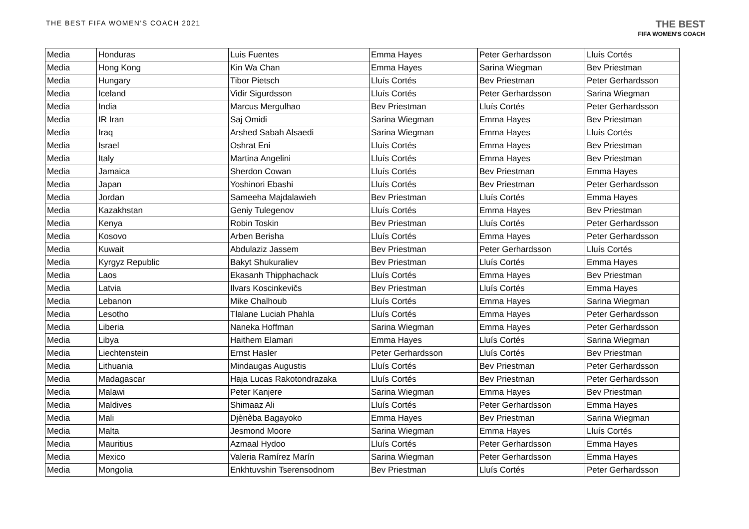THE BEST FIFA WOMEN'S COACH 2021
THE BEST
FIFA WOMEN'S COACH
| Media | Honduras | Luis Fuentes | Emma Hayes | Peter Gerhardsson | Lluís Cortés |
| Media | Hong Kong | Kin Wa Chan | Emma Hayes | Sarina Wiegman | Bev Priestman |
| Media | Hungary | Tibor Pietsch | Lluís Cortés | Bev Priestman | Peter Gerhardsson |
| Media | Iceland | Vidir Sigurdsson | Lluís Cortés | Peter Gerhardsson | Sarina Wiegman |
| Media | India | Marcus Mergulhao | Bev Priestman | Lluís Cortés | Peter Gerhardsson |
| Media | IR Iran | Saj Omidi | Sarina Wiegman | Emma Hayes | Bev Priestman |
| Media | Iraq | Arshed Sabah Alsaedi | Sarina Wiegman | Emma Hayes | Lluís Cortés |
| Media | Israel | Oshrat Eni | Lluís Cortés | Emma Hayes | Bev Priestman |
| Media | Italy | Martina Angelini | Lluís Cortés | Emma Hayes | Bev Priestman |
| Media | Jamaica | Sherdon Cowan | Lluís Cortés | Bev Priestman | Emma Hayes |
| Media | Japan | Yoshinori Ebashi | Lluís Cortés | Bev Priestman | Peter Gerhardsson |
| Media | Jordan | Sameeha Majdalawieh | Bev Priestman | Lluís Cortés | Emma Hayes |
| Media | Kazakhstan | Geniy Tulegenov | Lluís Cortés | Emma Hayes | Bev Priestman |
| Media | Kenya | Robin Toskin | Bev Priestman | Lluís Cortés | Peter Gerhardsson |
| Media | Kosovo | Arben Berisha | Lluís Cortés | Emma Hayes | Peter Gerhardsson |
| Media | Kuwait | Abdulaziz Jassem | Bev Priestman | Peter Gerhardsson | Lluís Cortés |
| Media | Kyrgyz Republic | Bakyt Shukuraliev | Bev Priestman | Lluís Cortés | Emma Hayes |
| Media | Laos | Ekasanh Thipphachack | Lluís Cortés | Emma Hayes | Bev Priestman |
| Media | Latvia | Ilvars Koscinkevičs | Bev Priestman | Lluís Cortés | Emma Hayes |
| Media | Lebanon | Mike Chalhoub | Lluís Cortés | Emma Hayes | Sarina Wiegman |
| Media | Lesotho | Tlalane Luciah Phahla | Lluís Cortés | Emma Hayes | Peter Gerhardsson |
| Media | Liberia | Naneka Hoffman | Sarina Wiegman | Emma Hayes | Peter Gerhardsson |
| Media | Libya | Haithem Elamari | Emma Hayes | Lluís Cortés | Sarina Wiegman |
| Media | Liechtenstein | Ernst Hasler | Peter Gerhardsson | Lluís Cortés | Bev Priestman |
| Media | Lithuania | Mindaugas Augustis | Lluís Cortés | Bev Priestman | Peter Gerhardsson |
| Media | Madagascar | Haja Lucas Rakotondrazaka | Lluís Cortés | Bev Priestman | Peter Gerhardsson |
| Media | Malawi | Peter Kanjere | Sarina Wiegman | Emma Hayes | Bev Priestman |
| Media | Maldives | Shimaaz Ali | Lluís Cortés | Peter Gerhardsson | Emma Hayes |
| Media | Mali | Djènèba Bagayoko | Emma Hayes | Bev Priestman | Sarina Wiegman |
| Media | Malta | Jesmond Moore | Sarina Wiegman | Emma Hayes | Lluís Cortés |
| Media | Mauritius | Azmaal Hydoo | Lluís Cortés | Peter Gerhardsson | Emma Hayes |
| Media | Mexico | Valeria Ramírez Marín | Sarina Wiegman | Peter Gerhardsson | Emma Hayes |
| Media | Mongolia | Enkhtuvshin Tserensodnom | Bev Priestman | Lluís Cortés | Peter Gerhardsson |